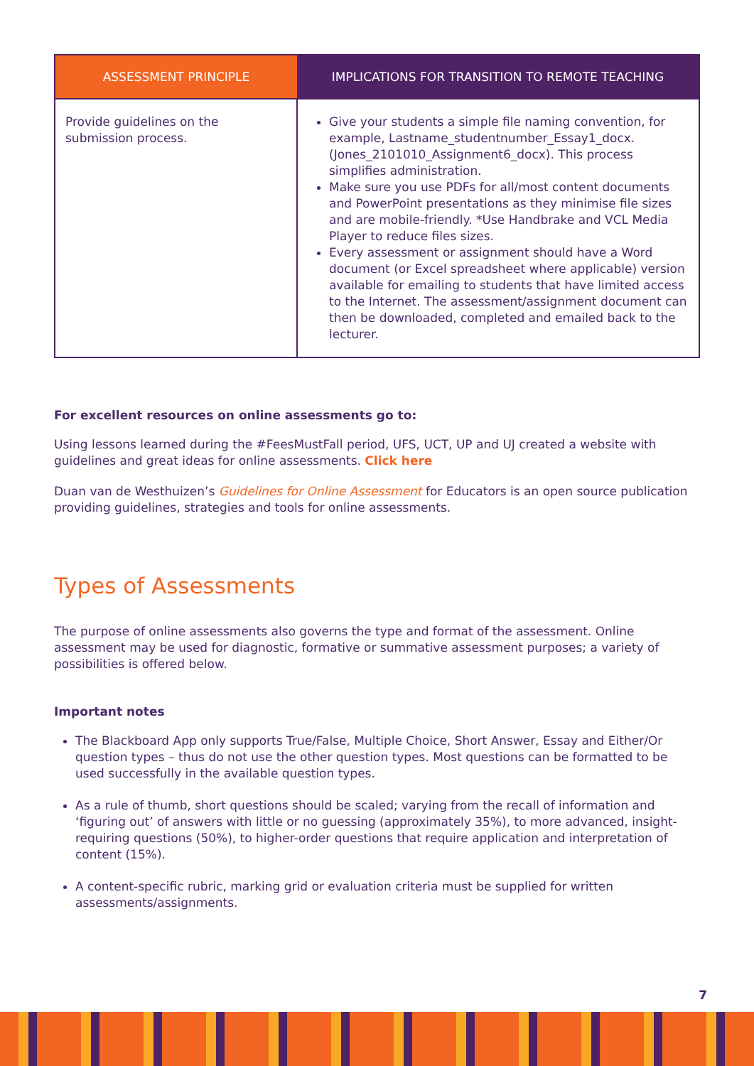| ASSESSMENT PRINCIPLE | IMPLICATIONS FOR TRANSITION TO REMOTE TEACHING |
| --- | --- |
| Provide guidelines on the submission process. | Give your students a simple file naming convention, for example, Lastname_studentnumber_Essay1_docx. (Jones_2101010_Assignment6_docx). This process simplifies administration. Make sure you use PDFs for all/most content documents and PowerPoint presentations as they minimise file sizes and are mobile-friendly. *Use Handbrake and VCL Media Player to reduce files sizes. Every assessment or assignment should have a Word document (or Excel spreadsheet where applicable) version available for emailing to students that have limited access to the Internet. The assessment/assignment document can then be downloaded, completed and emailed back to the lecturer. |
For excellent resources on online assessments go to:
Using lessons learned during the #FeesMustFall period, UFS, UCT, UP and UJ created a website with guidelines and great ideas for online assessments. Click here
Duan van de Westhuizen’s Guidelines for Online Assessment for Educators is an open source publication providing guidelines, strategies and tools for online assessments.
Types of Assessments
The purpose of online assessments also governs the type and format of the assessment. Online assessment may be used for diagnostic, formative or summative assessment purposes; a variety of possibilities is offered below.
Important notes
The Blackboard App only supports True/False, Multiple Choice, Short Answer, Essay and Either/Or question types – thus do not use the other question types. Most questions can be formatted to be used successfully in the available question types.
As a rule of thumb, short questions should be scaled; varying from the recall of information and ‘figuring out’ of answers with little or no guessing (approximately 35%), to more advanced, insight-requiring questions (50%), to higher-order questions that require application and interpretation of content (15%).
A content-specific rubric, marking grid or evaluation criteria must be supplied for written assessments/assignments.
7